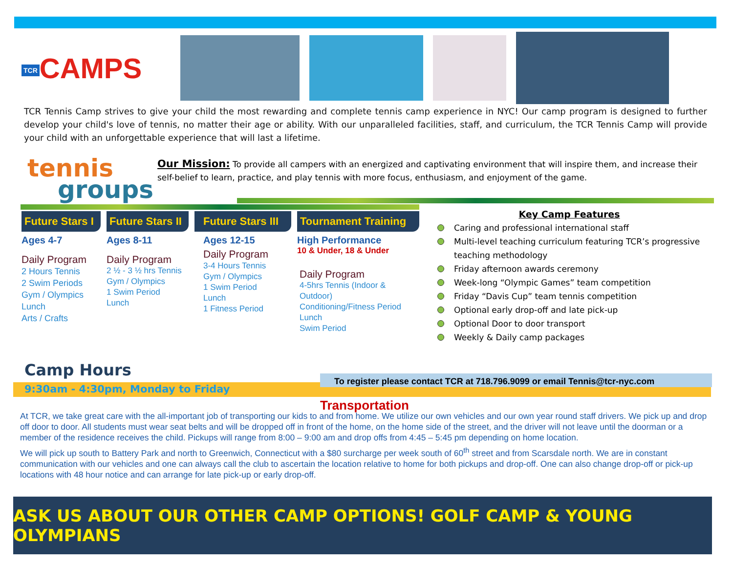TCR CAMPS
TCR Tennis Camp strives to give your child the most rewarding and complete tennis camp experience in NYC! Our camp program is designed to further develop your child's love of tennis, no matter their age or ability. With our unparalleled facilities, staff, and curriculum, the TCR Tennis Camp will provide your child with an unforgettable experience that will last a lifetime.
tennis
groups
Our Mission: To provide all campers with an energized and captivating environment that will inspire them, and increase their self-belief to learn, practice, and play tennis with more focus, enthusiasm, and enjoyment of the game.
Future Stars I
Ages 4-7
Daily Program
2 Hours Tennis
2 Swim Periods
Gym / Olympics
Lunch
Arts / Crafts
Future Stars II
Ages 8-11
Daily Program
2 ½ - 3 ½ hrs Tennis
Gym / Olympics
1 Swim Period
Lunch
Future Stars III
Ages 12-15
Daily Program
3-4 Hours Tennis
Gym / Olympics
1 Swim Period
Lunch
1 Fitness Period
Tournament Training
High Performance
10 & Under, 18 & Under
Daily Program
4-5hrs Tennis (Indoor & Outdoor)
Conditioning/Fitness Period
Lunch
Swim Period
Key Camp Features
Caring and professional international staff
Multi-level teaching curriculum featuring TCR’s progressive teaching methodology
Friday afternoon awards ceremony
Week-long “Olympic Games” team competition
Friday “Davis Cup” team tennis competition
Optional early drop-off and late pick-up
Optional Door to door transport
Weekly & Daily camp packages
Camp Hours
9:30am - 4:30pm, Monday to Friday
To register please contact TCR at 718.796.9099 or email Tennis@tcr-nyc.com
Transportation
At TCR, we take great care with the all-important job of transporting our kids to and from home. We utilize our own vehicles and our own year round staff drivers. We pick up and drop off door to door. All students must wear seat belts and will be dropped off in front of the home, on the home side of the street, and the driver will not leave until the doorman or a member of the residence receives the child. Pickups will range from 8:00 – 9:00 am and drop offs from 4:45 – 5:45 pm depending on home location.
We will pick up south to Battery Park and north to Greenwich, Connecticut with a $80 surcharge per week south of 60<sup>th</sup> street and from Scarsdale north. We are in constant communication with our vehicles and one can always call the club to ascertain the location relative to home for both pickups and drop-off. One can also change drop-off or pick-up locations with 48 hour notice and can arrange for late pick-up or early drop-off.
ASK US ABOUT OUR OTHER CAMP OPTIONS! GOLF CAMP & YOUNG OLYMPIANS